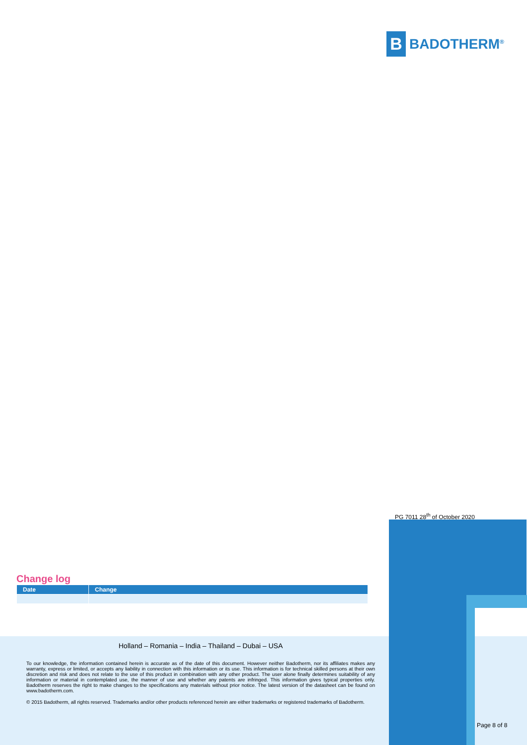B
BADOTHERM<sup>®</sup>
PG 7011 28<sup>th</sup> of October 2020
Change log
| Date | Change |
| --- | --- |
Holland – Romania – India – Thailand – Dubai – USA
To our knowledge, the information contained herein is accurate as of the date of this document. However neither Badotherm, nor its affiliates makes any warranty, express or limited, or accepts any liability in connection with this information or its use. This information is for technical skilled persons at their own discretion and risk and does not relate to the use of this product in combination with any other product. The user alone finally determines suitability of any information or material in contemplated use, the manner of use and whether any patents are infringed. This information gives typical properties only. Badotherm reserves the right to make changes to the specifications any materials without prior notice. The latest version of the datasheet can be found on www.badotherm.com.
© 2015 Badotherm, all rights reserved. Trademarks and/or other products referenced herein are either trademarks or registered trademarks of Badotherm.
Page 8 of 8